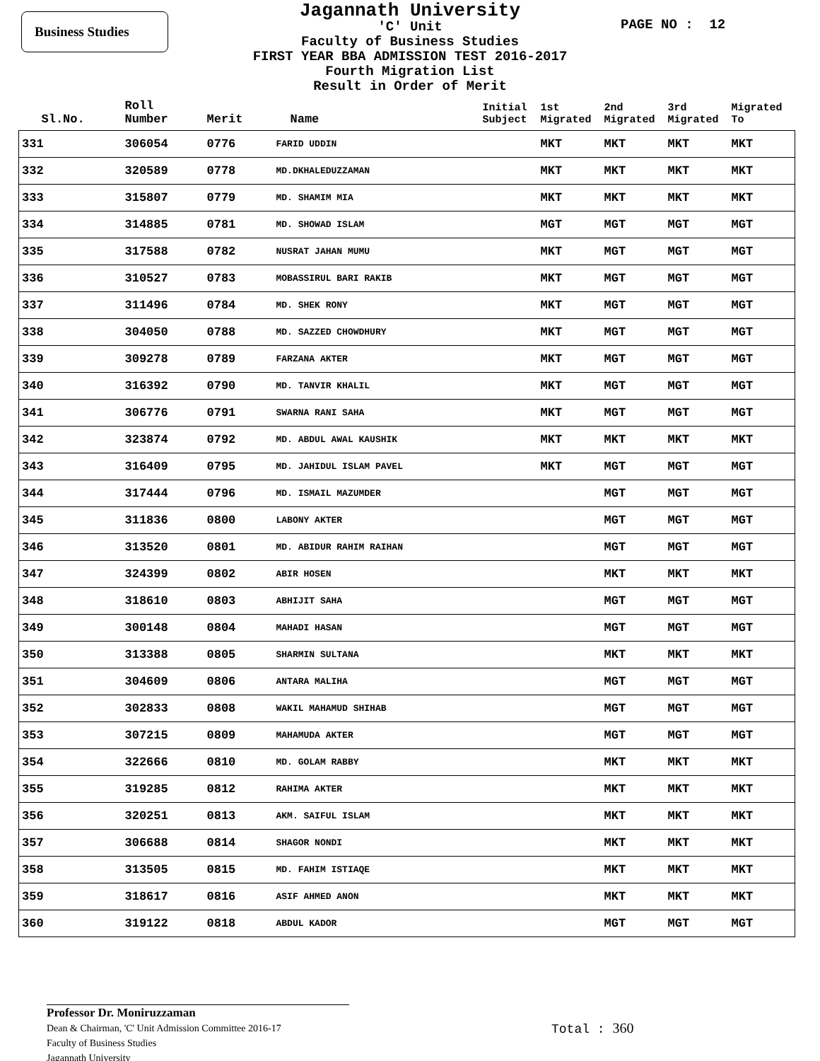Business Studies PAGE NO : 12
Jagannath University
'C' Unit
Faculty of Business Studies
FIRST YEAR BBA ADMISSION TEST 2016-2017
Fourth Migration List
Result in Order of Merit
| Sl.No. | Roll Number | Merit | Name | Initial Subject | 1st Migrated | 2nd Migrated | 3rd Migrated | Migrated To |
| --- | --- | --- | --- | --- | --- | --- | --- | --- |
| 331 | 306054 | 0776 | FARID UDDIN | | MKT | MKT | MKT | MKT |
| 332 | 320589 | 0778 | MD.DKHALEDUZZAMAN | | MKT | MKT | MKT | MKT |
| 333 | 315807 | 0779 | MD. SHAMIM MIA | | MKT | MKT | MKT | MKT |
| 334 | 314885 | 0781 | MD. SHOWAD ISLAM | | MGT | MGT | MGT | MGT |
| 335 | 317588 | 0782 | NUSRAT JAHAN MUMU | | MKT | MGT | MGT | MGT |
| 336 | 310527 | 0783 | MOBASSIRUL BARI RAKIB | | MKT | MGT | MGT | MGT |
| 337 | 311496 | 0784 | MD. SHEK RONY | | MKT | MGT | MGT | MGT |
| 338 | 304050 | 0788 | MD. SAZZED CHOWDHURY | | MKT | MGT | MGT | MGT |
| 339 | 309278 | 0789 | FARZANA AKTER | | MKT | MGT | MGT | MGT |
| 340 | 316392 | 0790 | MD. TANVIR KHALIL | | MKT | MGT | MGT | MGT |
| 341 | 306776 | 0791 | SWARNA RANI SAHA | | MKT | MGT | MGT | MGT |
| 342 | 323874 | 0792 | MD. ABDUL AWAL KAUSHIK | | MKT | MKT | MKT | MKT |
| 343 | 316409 | 0795 | MD. JAHIDUL ISLAM PAVEL | | MKT | MGT | MGT | MGT |
| 344 | 317444 | 0796 | MD. ISMAIL MAZUMDER | | | MGT | MGT | MGT |
| 345 | 311836 | 0800 | LABONY AKTER | | | MGT | MGT | MGT |
| 346 | 313520 | 0801 | MD. ABIDUR RAHIM RAIHAN | | | MGT | MGT | MGT |
| 347 | 324399 | 0802 | ABIR HOSEN | | | MKT | MKT | MKT |
| 348 | 318610 | 0803 | ABHIJIT SAHA | | | MGT | MGT | MGT |
| 349 | 300148 | 0804 | MAHADI HASAN | | | MGT | MGT | MGT |
| 350 | 313388 | 0805 | SHARMIN SULTANA | | | MKT | MKT | MKT |
| 351 | 304609 | 0806 | ANTARA MALIHA | | | MGT | MGT | MGT |
| 352 | 302833 | 0808 | WAKIL MAHAMUD SHIHAB | | | MGT | MGT | MGT |
| 353 | 307215 | 0809 | MAHAMUDA AKTER | | | MGT | MGT | MGT |
| 354 | 322666 | 0810 | MD. GOLAM RABBY | | | MKT | MKT | MKT |
| 355 | 319285 | 0812 | RAHIMA AKTER | | | MKT | MKT | MKT |
| 356 | 320251 | 0813 | AKM. SAIFUL ISLAM | | | MKT | MKT | MKT |
| 357 | 306688 | 0814 | SHAGOR NONDI | | | MKT | MKT | MKT |
| 358 | 313505 | 0815 | MD. FAHIM ISTIAQE | | | MKT | MKT | MKT |
| 359 | 318617 | 0816 | ASIF AHMED ANON | | | MKT | MKT | MKT |
| 360 | 319122 | 0818 | ABDUL KADOR | | | MGT | MGT | MGT |
Professor Dr. Moniruzzaman
Dean & Chairman, 'C' Unit Admission Committee 2016-17
Faculty of Business Studies
Jagannath University
Total : 360